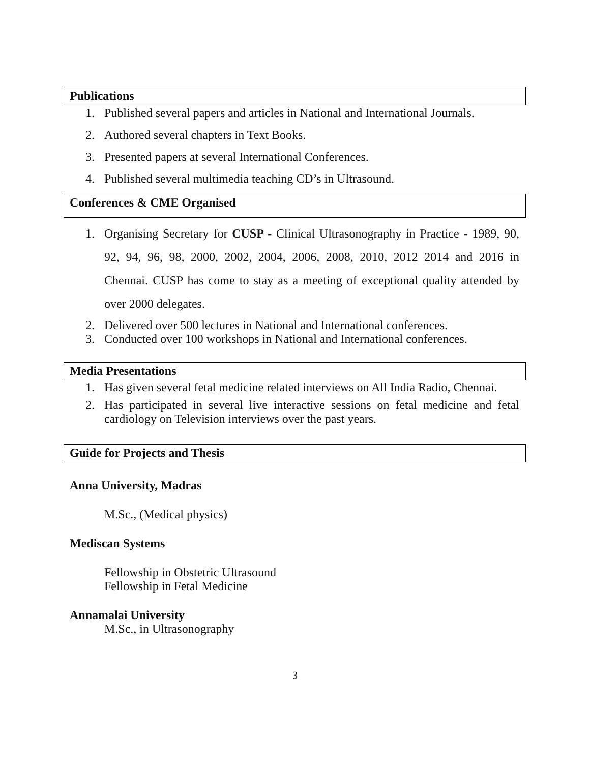Publications
1. Published several papers and articles in National and International Journals.
2. Authored several chapters in Text Books.
3. Presented papers at several International Conferences.
4. Published several multimedia teaching CD’s in Ultrasound.
Conferences & CME Organised
1. Organising Secretary for CUSP - Clinical Ultrasonography in Practice - 1989, 90, 92, 94, 96, 98, 2000, 2002, 2004, 2006, 2008, 2010, 2012 2014 and 2016 in Chennai. CUSP has come to stay as a meeting of exceptional quality attended by over 2000 delegates.
2. Delivered over 500 lectures in National and International conferences.
3. Conducted over 100 workshops in National and International conferences.
Media Presentations
1. Has given several fetal medicine related interviews on All India Radio, Chennai.
2. Has participated in several live interactive sessions on fetal medicine and fetal cardiology on Television interviews over the past years.
Guide for Projects and Thesis
Anna University, Madras
M.Sc., (Medical physics)
Mediscan Systems
Fellowship in Obstetric Ultrasound
Fellowship in Fetal Medicine
Annamalai University
M.Sc., in Ultrasonography
3